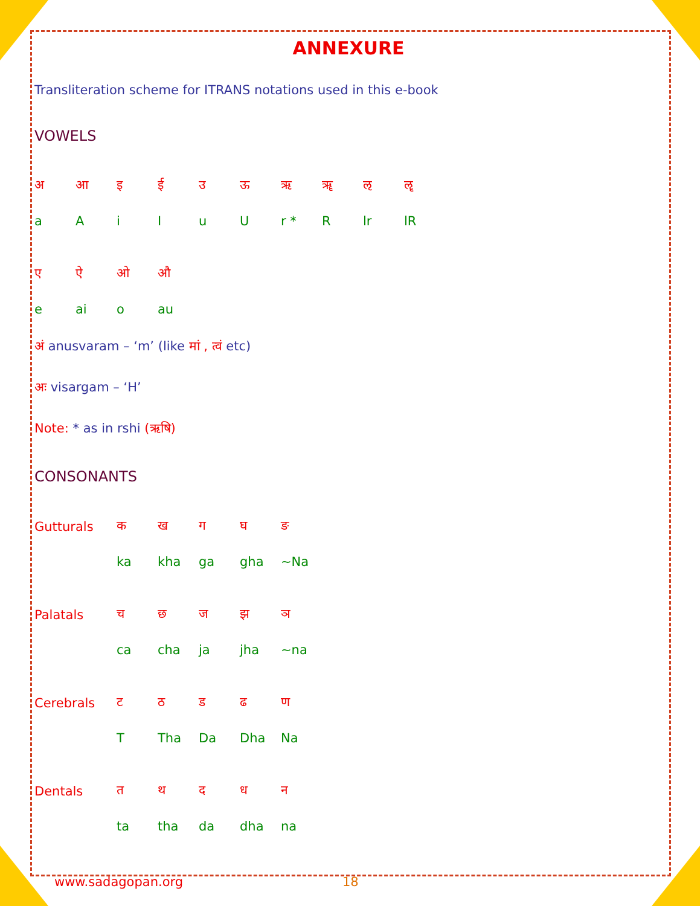ANNEXURE
Transliteration scheme for ITRANS notations used in this e-book
VOWELS
| अ | आ | इ | ई | उ | ऊ | ऋ | ॠ | ऌ | ॡ |
| a | A | i | I | u | U | r * | R | lr | lR |
| ए | ऐ | ओ | औ | | | | | | |
| e | ai | o | au | | | | | | |
अं anusvaram – ‘m’ (like मां , त्वं etc)
अः visargam – ‘H’
Note: * as in rshi (ऋषि)
CONSONANTS
| Gutturals | क | ख | ग | घ | ङ |
| | ka | kha | ga | gha | ~Na |
| Palatals | च | छ | ज | झ | ञ |
| | ca | cha | ja | jha | ~na |
| Cerebrals | ट | ठ | ड | ढ | ण |
| | T | Tha | Da | Dha | Na |
| Dentals | त | थ | द | ध | न |
| | ta | tha | da | dha | na |
www.sadagopan.org 18